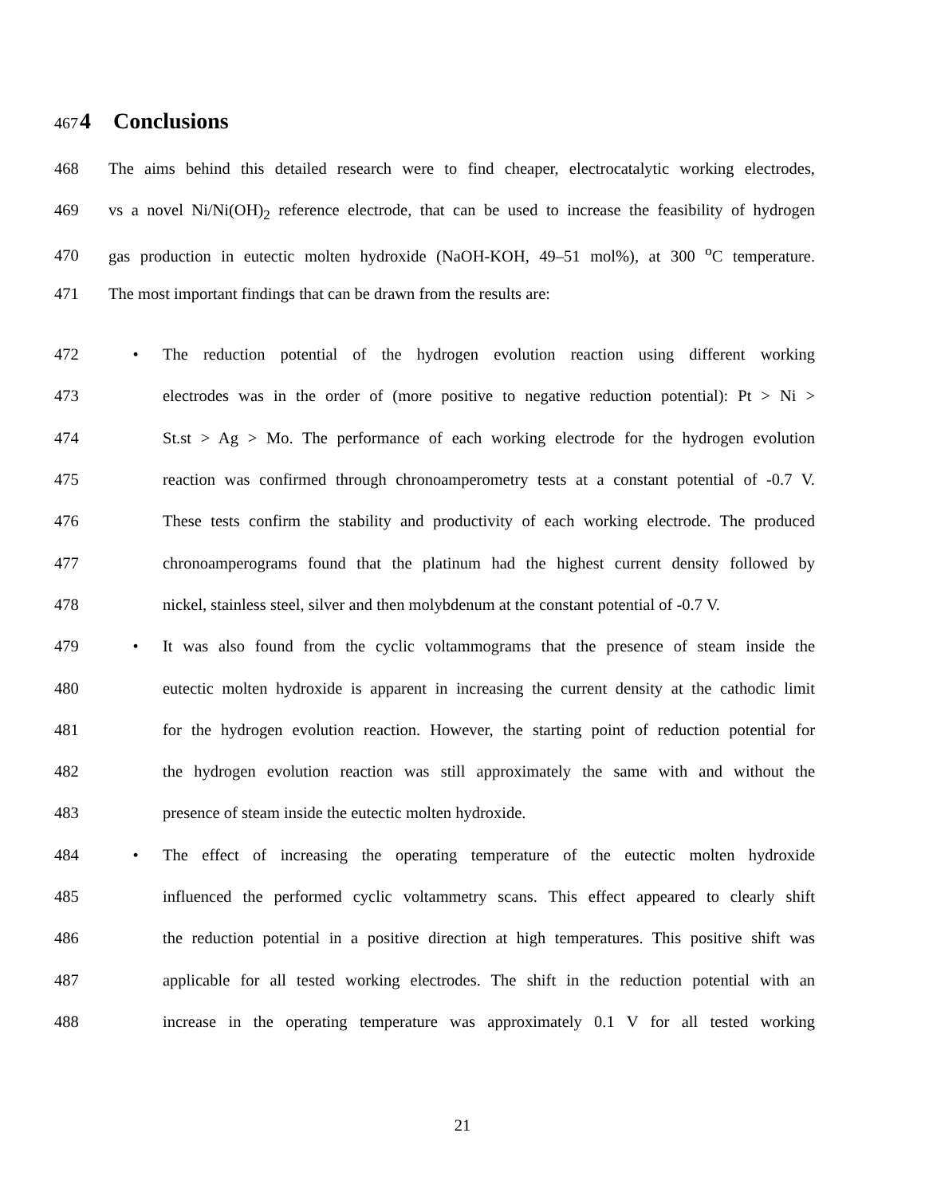467 4 Conclusions
468 The aims behind this detailed research were to find cheaper, electrocatalytic working electrodes,
469 vs a novel Ni/Ni(OH)<sub>2</sub> reference electrode, that can be used to increase the feasibility of hydrogen
470 gas production in eutectic molten hydroxide (NaOH-KOH, 49–51 mol%), at 300 <sup>o</sup>C temperature.
471 The most important findings that can be drawn from the results are:
472 • The reduction potential of the hydrogen evolution reaction using different working
473 electrodes was in the order of (more positive to negative reduction potential): Pt > Ni >
474 St.st > Ag > Mo. The performance of each working electrode for the hydrogen evolution
475 reaction was confirmed through chronoamperometry tests at a constant potential of -0.7 V.
476 These tests confirm the stability and productivity of each working electrode. The produced
477 chronoamperograms found that the platinum had the highest current density followed by
478 nickel, stainless steel, silver and then molybdenum at the constant potential of -0.7 V.
479 • It was also found from the cyclic voltammograms that the presence of steam inside the
480 eutectic molten hydroxide is apparent in increasing the current density at the cathodic limit
481 for the hydrogen evolution reaction. However, the starting point of reduction potential for
482 the hydrogen evolution reaction was still approximately the same with and without the
483 presence of steam inside the eutectic molten hydroxide.
484 • The effect of increasing the operating temperature of the eutectic molten hydroxide
485 influenced the performed cyclic voltammetry scans. This effect appeared to clearly shift
486 the reduction potential in a positive direction at high temperatures. This positive shift was
487 applicable for all tested working electrodes. The shift in the reduction potential with an
488 increase in the operating temperature was approximately 0.1 V for all tested working
21